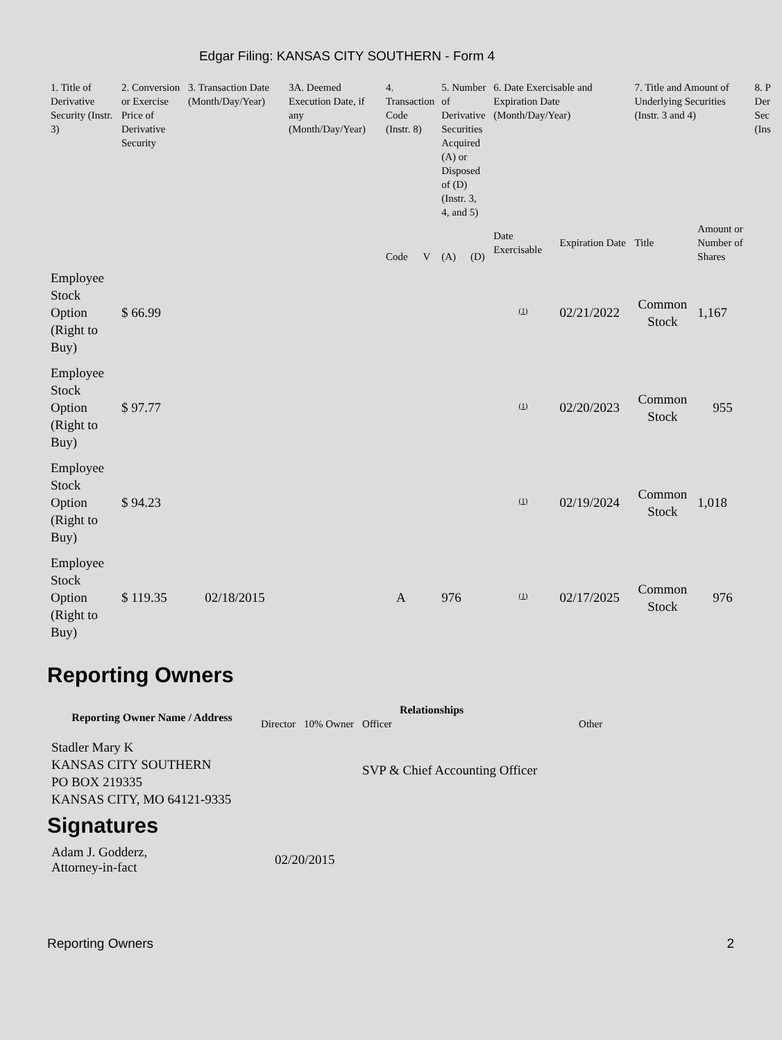Edgar Filing: KANSAS CITY SOUTHERN - Form 4
| 1. Title of Derivative Security (Instr. 3) | 2. Conversion or Exercise Price of Derivative Security | 3. Transaction Date (Month/Day/Year) | 3A. Deemed Execution Date, if any (Month/Day/Year) | 4. Transaction Code (Instr. 8) | | 5. Number of Derivative Securities Acquired (A) or Disposed of (D) (Instr. 3, 4, and 5) | | 6. Date Exercisable and Expiration Date (Month/Day/Year) | | 7. Title and Amount of Underlying Securities (Instr. 3 and 4) | | 8. P Der Sec (Ins |
| | | | | Code | V | (A) | (D) | Date Exercisable | Expiration Date | Title | Amount or Number of Shares | |
| Employee Stock Option (Right to Buy) | $ 66.99 | | | | | | | <sup>(1)</sup> | 02/21/2022 | Common Stock | 1,167 | |
| Employee Stock Option (Right to Buy) | $ 97.77 | | | | | | | <sup>(1)</sup> | 02/20/2023 | Common Stock | 955 | |
| Employee Stock Option (Right to Buy) | $ 94.23 | | | | | | | <sup>(1)</sup> | 02/19/2024 | Common Stock | 1,018 | |
| Employee Stock Option (Right to Buy) | $ 119.35 | 02/18/2015 | | A | | 976 | | <sup>(1)</sup> | 02/17/2025 | Common Stock | 976 | |
Reporting Owners
| Reporting Owner Name / Address | Relationships | | | |
| --- | --- | --- | --- | --- |
| | Director | 10% Owner | Officer | Other |
| Stadler Mary K KANSAS CITY SOUTHERN PO BOX 219335 KANSAS CITY, MO 64121-9335 | | | SVP & Chief Accounting Officer | |
Signatures
| Adam J. Godderz, Attorney-in-fact | 02/20/2015 |
Reporting Owners 2